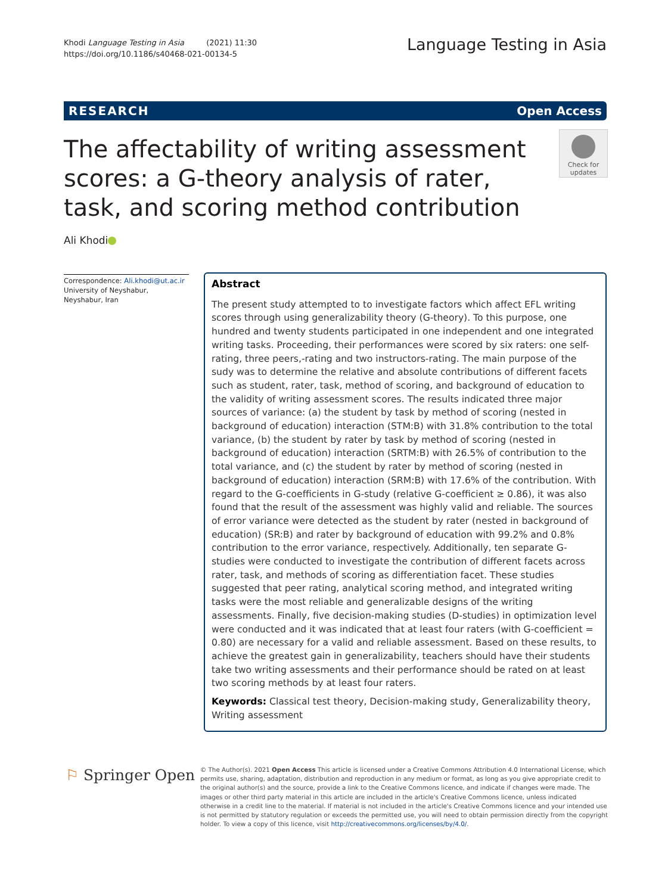Khodi Language Testing in Asia (2021) 11:30
https://doi.org/10.1186/s40468-021-00134-5
Language Testing in Asia
RESEARCH Open Access
The affectability of writing assessment scores: a G-theory analysis of rater, task, and scoring method contribution
Check for
updates
Ali Khodi
Correspondence: Ali.khodi@ut.ac.ir
University of Neyshabur, Neyshabur, Iran
Abstract
The present study attempted to to investigate factors which affect EFL writing scores through using generalizability theory (G-theory). To this purpose, one hundred and twenty students participated in one independent and one integrated writing tasks. Proceeding, their performances were scored by six raters: one self-rating, three peers,-rating and two instructors-rating. The main purpose of the sudy was to determine the relative and absolute contributions of different facets such as student, rater, task, method of scoring, and background of education to the validity of writing assessment scores. The results indicated three major sources of variance: (a) the student by task by method of scoring (nested in background of education) interaction (STM:B) with 31.8% contribution to the total variance, (b) the student by rater by task by method of scoring (nested in background of education) interaction (SRTM:B) with 26.5% of contribution to the total variance, and (c) the student by rater by method of scoring (nested in background of education) interaction (SRM:B) with 17.6% of the contribution. With regard to the G-coefficients in G-study (relative G-coefficient ≥ 0.86), it was also found that the result of the assessment was highly valid and reliable. The sources of error variance were detected as the student by rater (nested in background of education) (SR:B) and rater by background of education with 99.2% and 0.8% contribution to the error variance, respectively. Additionally, ten separate G-studies were conducted to investigate the contribution of different facets across rater, task, and methods of scoring as differentiation facet. These studies suggested that peer rating, analytical scoring method, and integrated writing tasks were the most reliable and generalizable designs of the writing assessments. Finally, five decision-making studies (D-studies) in optimization level were conducted and it was indicated that at least four raters (with G-coefficient = 0.80) are necessary for a valid and reliable assessment. Based on these results, to achieve the greatest gain in generalizability, teachers should have their students take two writing assessments and their performance should be rated on at least two scoring methods by at least four raters.
Keywords: Classical test theory, Decision-making study, Generalizability theory, Writing assessment
⚐ Springer Open
© The Author(s). 2021 Open Access This article is licensed under a Creative Commons Attribution 4.0 International License, which permits use, sharing, adaptation, distribution and reproduction in any medium or format, as long as you give appropriate credit to the original author(s) and the source, provide a link to the Creative Commons licence, and indicate if changes were made. The images or other third party material in this article are included in the article's Creative Commons licence, unless indicated otherwise in a credit line to the material. If material is not included in the article's Creative Commons licence and your intended use is not permitted by statutory regulation or exceeds the permitted use, you will need to obtain permission directly from the copyright holder. To view a copy of this licence, visit http://creativecommons.org/licenses/by/4.0/.